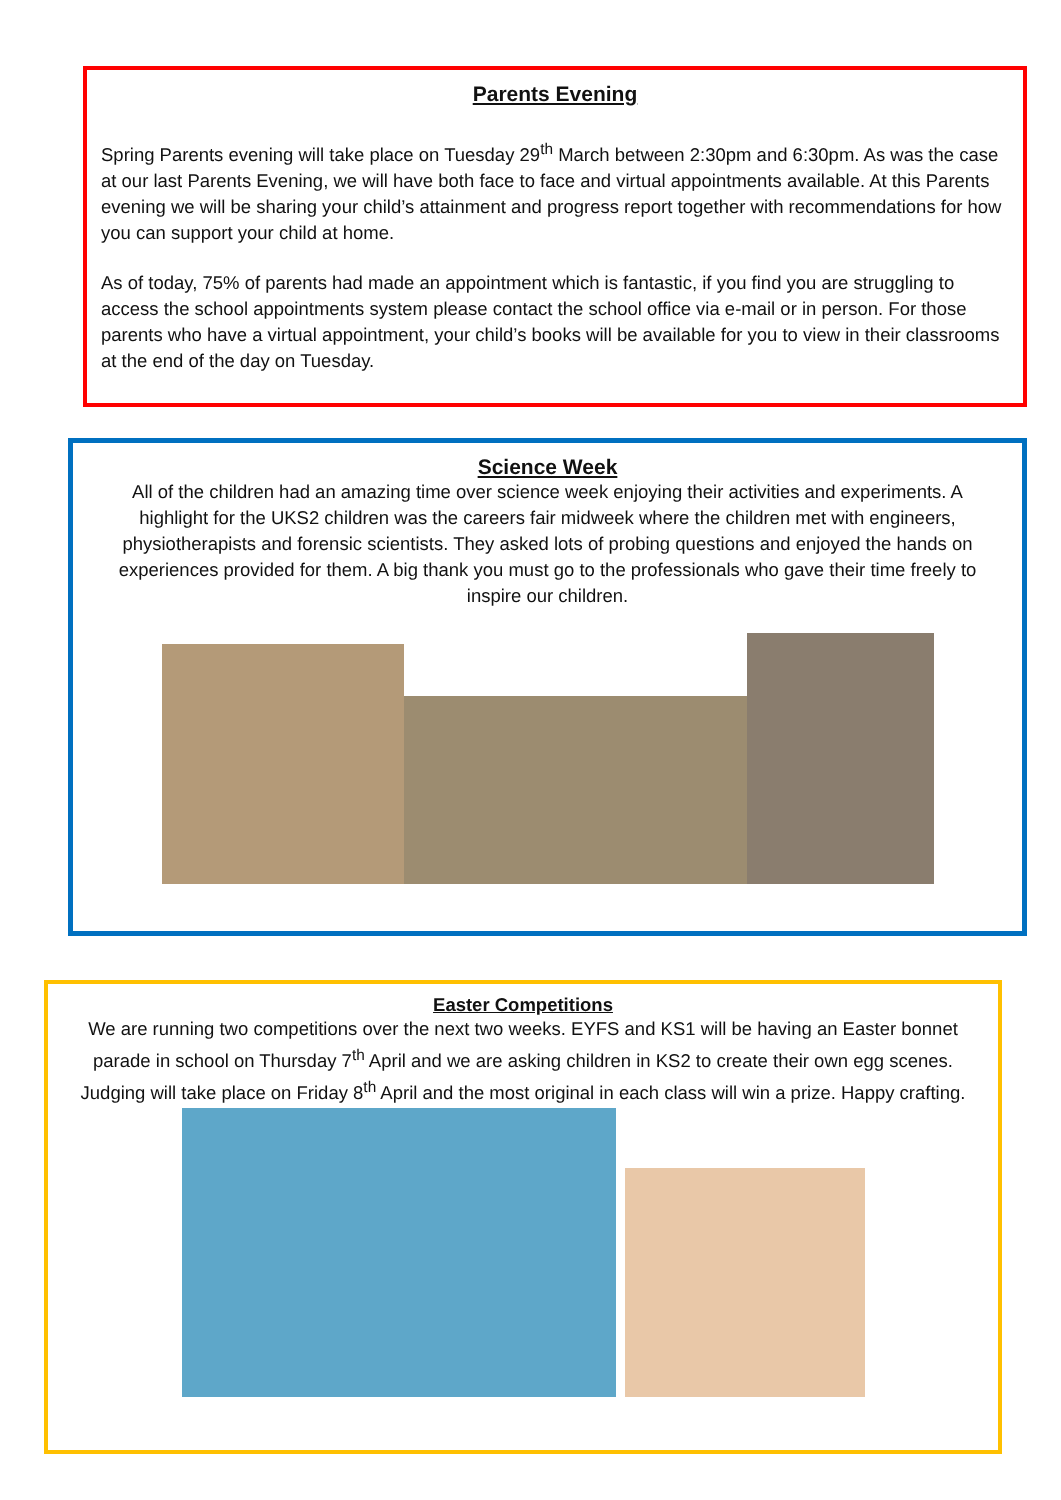Parents Evening
Spring Parents evening will take place on Tuesday 29<sup>th</sup> March between 2:30pm and 6:30pm. As was the case at our last Parents Evening, we will have both face to face and virtual appointments available. At this Parents evening we will be sharing your child’s attainment and progress report together with recommendations for how you can support your child at home.
As of today, 75% of parents had made an appointment which is fantastic, if you find you are struggling to access the school appointments system please contact the school office via e-mail or in person. For those parents who have a virtual appointment, your child’s books will be available for you to view in their classrooms at the end of the day on Tuesday.
Science Week
All of the children had an amazing time over science week enjoying their activities and experiments. A highlight for the UKS2 children was the careers fair midweek where the children met with engineers, physiotherapists and forensic scientists. They asked lots of probing questions and enjoyed the hands on experiences provided for them. A big thank you must go to the professionals who gave their time freely to inspire our children.
Easter Competitions
We are running two competitions over the next two weeks. EYFS and KS1 will be having an Easter bonnet parade in school on Thursday 7<sup>th</sup> April and we are asking children in KS2 to create their own egg scenes. Judging will take place on Friday 8<sup>th</sup> April and the most original in each class will win a prize. Happy crafting.